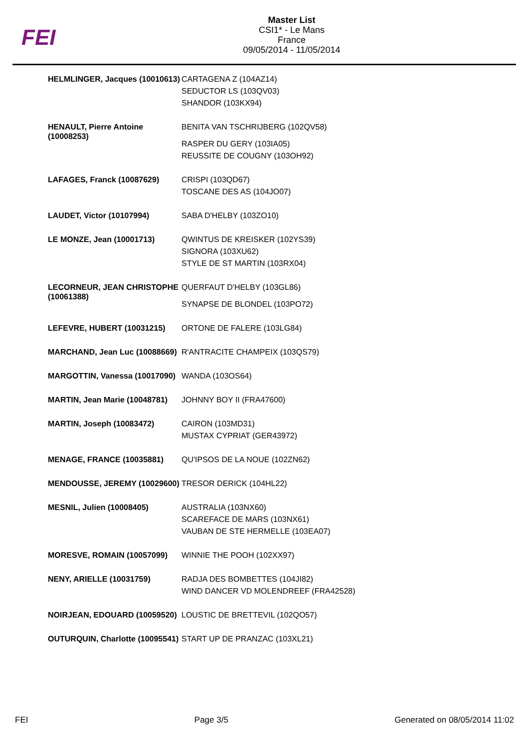FEI
Master List
CSI1* - Le Mans
France
09/05/2014 - 11/05/2014
| HELMLINGER, Jacques (10010613) | CARTAGENA Z (104AZ14) SEDUCTOR LS (103QV03) SHANDOR (103KX94) |
| HENAULT, Pierre Antoine (10008253) | BENITA VAN TSCHRIJBERG (102QV58) RASPER DU GERY (103IA05) REUSSITE DE COUGNY (103OH92) |
| LAFAGES, Franck (10087629) | CRISPI (103QD67) TOSCANE DES AS (104JO07) |
| LAUDET, Victor (10107994) | SABA D'HELBY (103ZO10) |
| LE MONZE, Jean (10001713) | QWINTUS DE KREISKER (102YS39) SIGNORA (103XU62) STYLE DE ST MARTIN (103RX04) |
| LECORNEUR, JEAN CHRISTOPHE (10061388) | QUERFAUT D'HELBY (103GL86) SYNAPSE DE BLONDEL (103PO72) |
| LEFEVRE, HUBERT (10031215) | ORTONE DE FALERE (103LG84) |
| MARCHAND, Jean Luc (10088669) | R'ANTRACITE CHAMPEIX (103QS79) |
| MARGOTTIN, Vanessa (10017090) | WANDA (103OS64) |
| MARTIN, Jean Marie (10048781) | JOHNNY BOY II (FRA47600) |
| MARTIN, Joseph (10083472) | CAIRON (103MD31) MUSTAX CYPRIAT (GER43972) |
| MENAGE, FRANCE (10035881) | QU'IPSOS DE LA NOUE (102ZN62) |
| MENDOUSSE, JEREMY (10029600) | TRESOR DERICK (104HL22) |
| MESNIL, Julien (10008405) | AUSTRALIA (103NX60) SCAREFACE DE MARS (103NX61) VAUBAN DE STE HERMELLE (103EA07) |
| MORESVE, ROMAIN (10057099) | WINNIE THE POOH (102XX97) |
| NENY, ARIELLE (10031759) | RADJA DES BOMBETTES (104JI82) WIND DANCER VD MOLENDREEF (FRA42528) |
| NOIRJEAN, EDOUARD (10059520) | LOUSTIC DE BRETTEVIL (102QO57) |
| OUTURQUIN, Charlotte (10095541) | START UP DE PRANZAC (103XL21) |
FEI Page 3/5 Generated on 08/05/2014 11:02